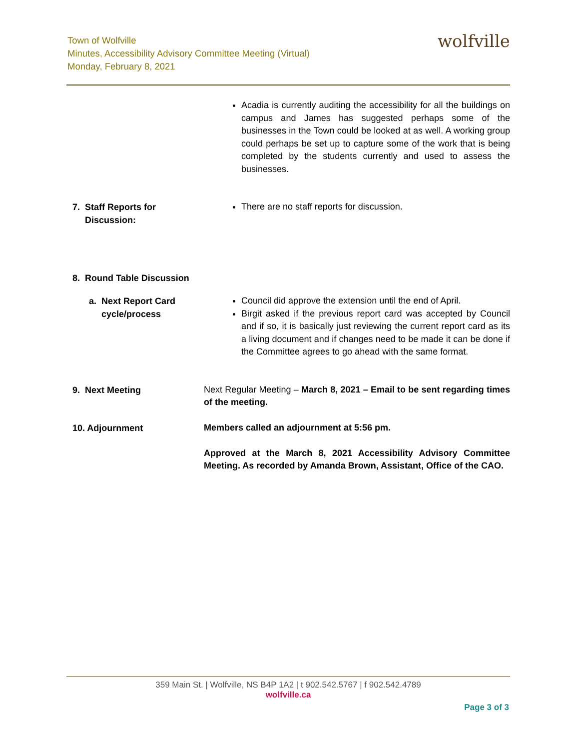Town of Wolfville
Minutes, Accessibility Advisory Committee Meeting (Virtual)
Monday, February 8, 2021
wolfville
Acadia is currently auditing the accessibility for all the buildings on campus and James has suggested perhaps some of the businesses in the Town could be looked at as well. A working group could perhaps be set up to capture some of the work that is being completed by the students currently and used to assess the businesses.
7. Staff Reports for
Discussion:
There are no staff reports for discussion.
8. Round Table Discussion
a. Next Report Card
cycle/process
Council did approve the extension until the end of April.
Birgit asked if the previous report card was accepted by Council and if so, it is basically just reviewing the current report card as its a living document and if changes need to be made it can be done if the Committee agrees to go ahead with the same format.
9. Next Meeting
Next Regular Meeting – March 8, 2021 – Email to be sent regarding times of the meeting.
10. Adjournment
Members called an adjournment at 5:56 pm.
Approved at the March 8, 2021 Accessibility Advisory Committee Meeting. As recorded by Amanda Brown, Assistant, Office of the CAO.
359 Main St. | Wolfville, NS B4P 1A2 | t 902.542.5767 | f 902.542.4789
wolfville.ca
Page 3 of 3